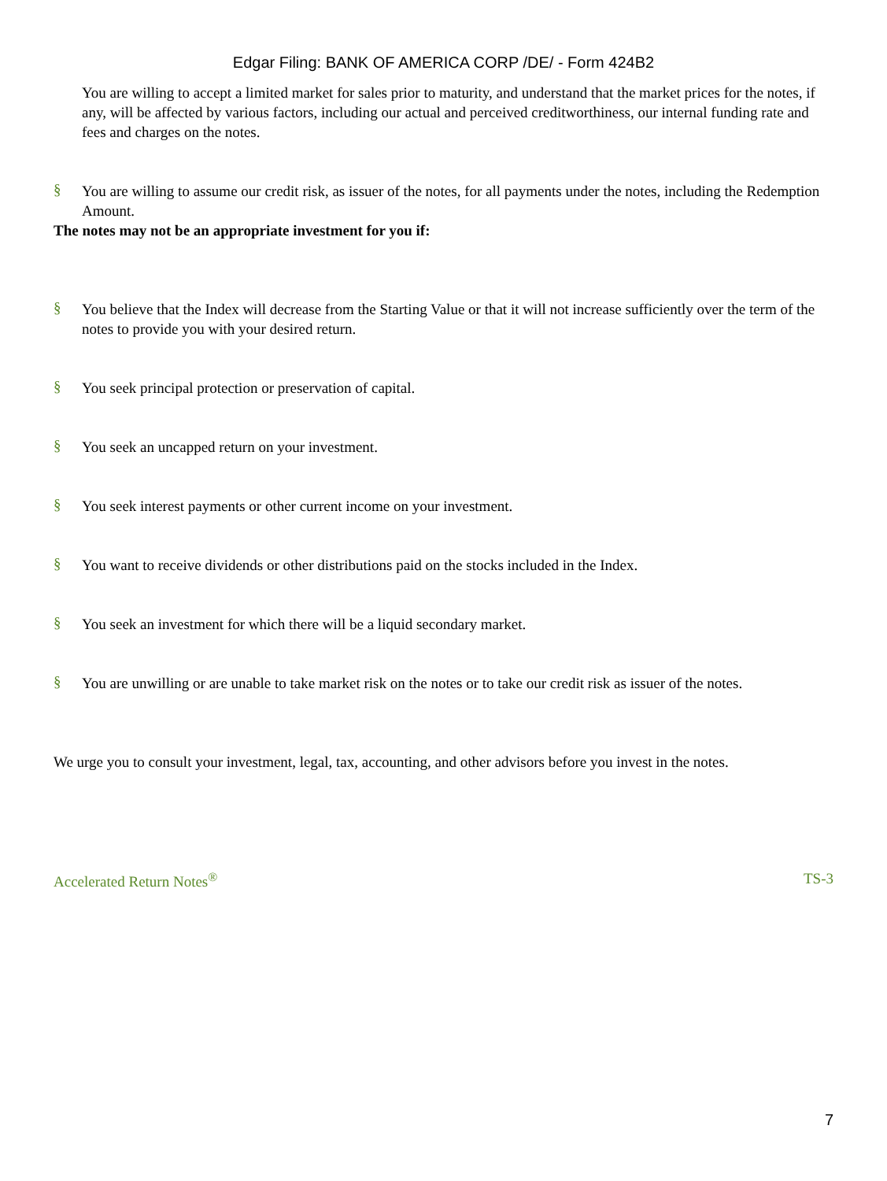Edgar Filing: BANK OF AMERICA CORP /DE/ - Form 424B2
You are willing to accept a limited market for sales prior to maturity, and understand that the market prices for the notes, if any, will be affected by various factors, including our actual and perceived creditworthiness, our internal funding rate and fees and charges on the notes.
§
You are willing to assume our credit risk, as issuer of the notes, for all payments under the notes, including the Redemption Amount.
The notes may not be an appropriate investment for you if:
§
You believe that the Index will decrease from the Starting Value or that it will not increase sufficiently over the term of the notes to provide you with your desired return.
§
You seek principal protection or preservation of capital.
§
You seek an uncapped return on your investment.
§
You seek interest payments or other current income on your investment.
§
You want to receive dividends or other distributions paid on the stocks included in the Index.
§
You seek an investment for which there will be a liquid secondary market.
§
You are unwilling or are unable to take market risk on the notes or to take our credit risk as issuer of the notes.
We urge you to consult your investment, legal, tax, accounting, and other advisors before you invest in the notes.
Accelerated Return Notes<sup>®</sup> TS-3
7